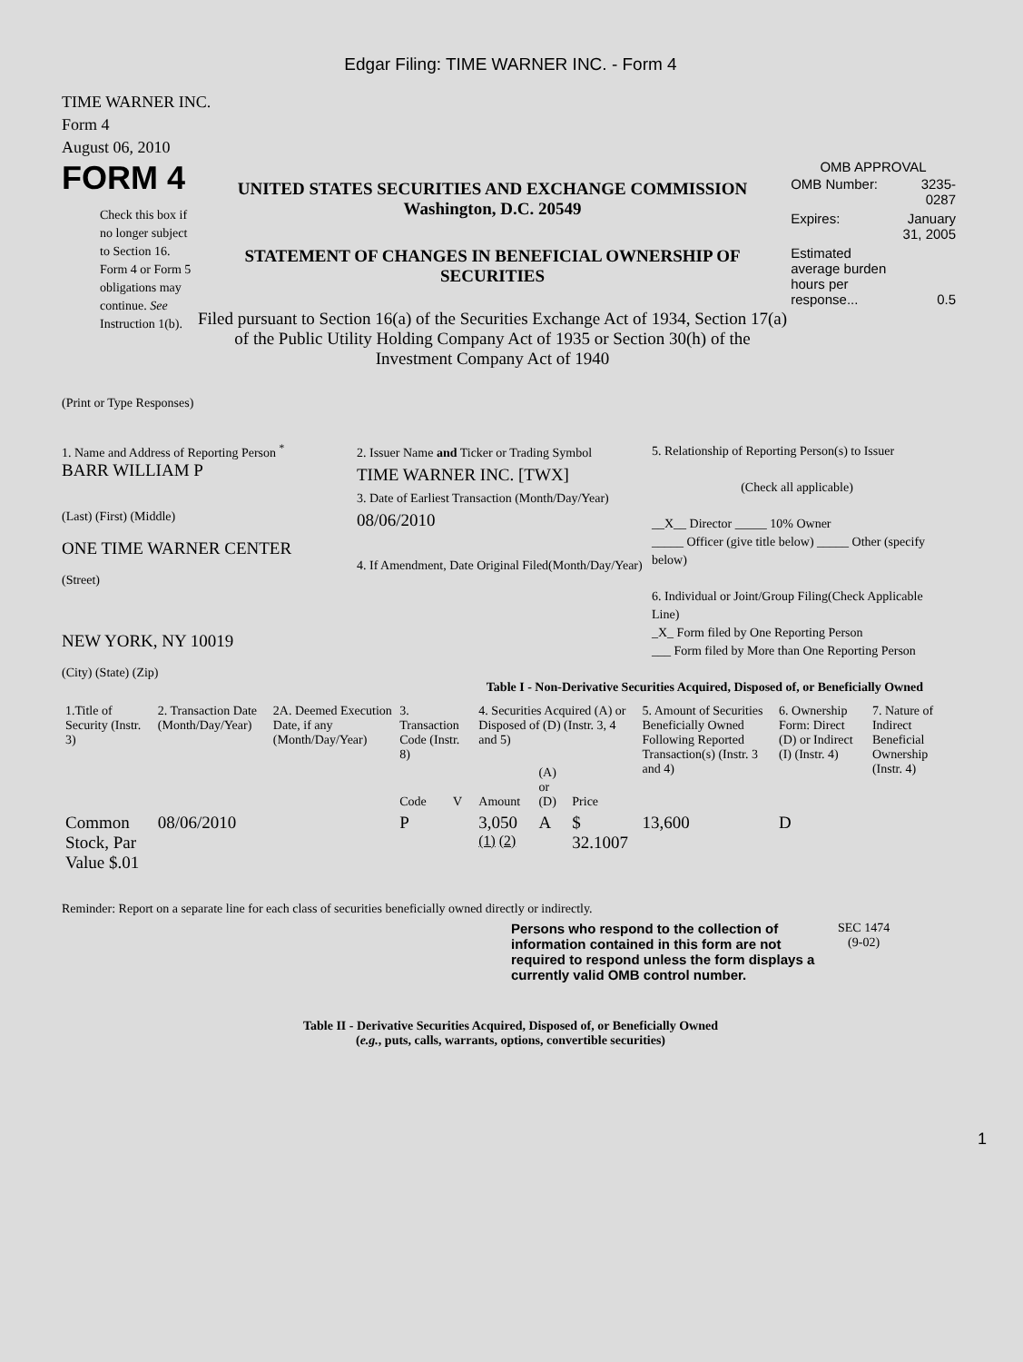Edgar Filing: TIME WARNER INC. - Form 4
TIME WARNER INC.
Form 4
August 06, 2010
FORM 4
Check this box if no longer subject to Section 16. Form 4 or Form 5 obligations may continue. See Instruction 1(b).
UNITED STATES SECURITIES AND EXCHANGE COMMISSION
Washington, D.C. 20549
STATEMENT OF CHANGES IN BENEFICIAL OWNERSHIP OF SECURITIES
Filed pursuant to Section 16(a) of the Securities Exchange Act of 1934, Section 17(a) of the Public Utility Holding Company Act of 1935 or Section 30(h) of the Investment Company Act of 1940
OMB APPROVAL
| OMB Number: | 3235-0287 |
| Expires: | January 31, 2005 |
| Estimated average burden hours per response... | 0.5 |
(Print or Type Responses)
1. Name and Address of Reporting Person <sup>*</sup>
BARR WILLIAM P
(Last) (First) (Middle)
ONE TIME WARNER CENTER
(Street)
NEW YORK, NY 10019
(City) (State) (Zip)
2. Issuer Name and Ticker or Trading Symbol
TIME WARNER INC. [TWX]
3. Date of Earliest Transaction (Month/Day/Year)
08/06/2010
4. If Amendment, Date Original Filed(Month/Day/Year)
5. Relationship of Reporting Person(s) to Issuer
(Check all applicable)
__X__ Director _____ 10% Owner
_____ Officer (give title below) _____ Other (specify below)
6. Individual or Joint/Group Filing(Check Applicable Line)
_X_ Form filed by One Reporting Person
___ Form filed by More than One Reporting Person
Table I - Non-Derivative Securities Acquired, Disposed of, or Beneficially Owned
| 1.Title of Security (Instr. 3) | 2. Transaction Date (Month/Day/Year) | 2A. Deemed Execution Date, if any (Month/Day/Year) | 3. Transaction Code (Instr. 8) | | 4. Securities Acquired (A) or Disposed of (D) (Instr. 3, 4 and 5) | | | 5. Amount of Securities Beneficially Owned Following Reported Transaction(s) (Instr. 3 and 4) | 6. Ownership Form: Direct (D) or Indirect (I) (Instr. 4) | 7. Nature of Indirect Beneficial Ownership (Instr. 4) |
| --- | --- | --- | --- | --- | --- | --- | --- | --- | --- | --- |
| | | | Code | V | Amount | (A) or (D) | Price | | | |
| Common Stock, Par Value $.01 | 08/06/2010 | | P | | 3,050 <sup>(1) (2)</sup> | A | $ 32.1007 | 13,600 | D | |
Reminder: Report on a separate line for each class of securities beneficially owned directly or indirectly.
Persons who respond to the collection of information contained in this form are not required to respond unless the form displays a currently valid OMB control number.
SEC 1474
(9-02)
Table II - Derivative Securities Acquired, Disposed of, or Beneficially Owned
(e.g., puts, calls, warrants, options, convertible securities)
1